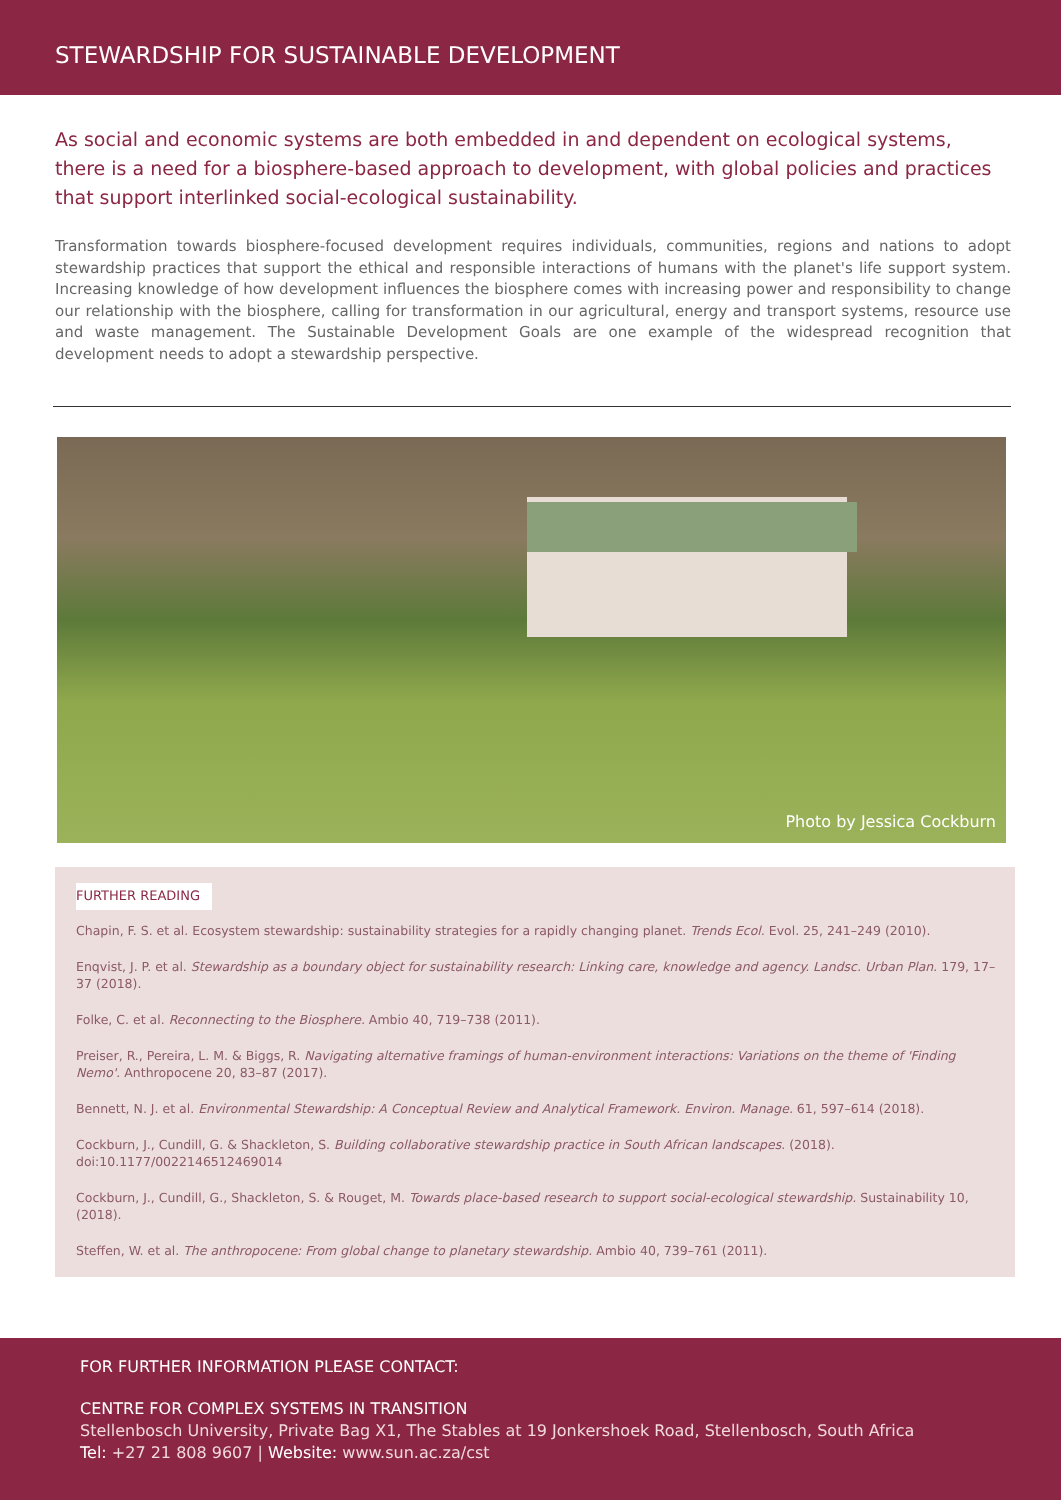STEWARDSHIP FOR SUSTAINABLE DEVELOPMENT
As social and economic systems are both embedded in and dependent on ecological systems, there is a need for a biosphere-based approach to development, with global policies and practices that support interlinked social-ecological sustainability.
Transformation towards biosphere-focused development requires individuals, communities, regions and nations to adopt stewardship practices that support the ethical and responsible interactions of humans with the planet's life support system. Increasing knowledge of how development influences the biosphere comes with increasing power and responsibility to change our relationship with the biosphere, calling for transformation in our agricultural, energy and transport systems, resource use and waste management. The Sustainable Development Goals are one example of the widespread recognition that development needs to adopt a stewardship perspective.
Photo by Jessica Cockburn
FURTHER READING
Chapin, F. S. et al. Ecosystem stewardship: sustainability strategies for a rapidly changing planet. Trends Ecol. Evol. 25, 241–249 (2010).
Enqvist, J. P. et al. Stewardship as a boundary object for sustainability research: Linking care, knowledge and agency. Landsc. Urban Plan. 179, 17–37 (2018).
Folke, C. et al. Reconnecting to the Biosphere. Ambio 40, 719–738 (2011).
Preiser, R., Pereira, L. M. & Biggs, R. Navigating alternative framings of human-environment interactions: Variations on the theme of 'Finding Nemo'. Anthropocene 20, 83–87 (2017).
Bennett, N. J. et al. Environmental Stewardship: A Conceptual Review and Analytical Framework. Environ. Manage. 61, 597–614 (2018).
Cockburn, J., Cundill, G. & Shackleton, S. Building collaborative stewardship practice in South African landscapes. (2018).
doi:10.1177/0022146512469014
Cockburn, J., Cundill, G., Shackleton, S. & Rouget, M. Towards place-based research to support social-ecological stewardship. Sustainability 10, (2018).
Steffen, W. et al. The anthropocene: From global change to planetary stewardship. Ambio 40, 739–761 (2011).
FOR FURTHER INFORMATION PLEASE CONTACT:
CENTRE FOR COMPLEX SYSTEMS IN TRANSITION
Stellenbosch University, Private Bag X1, The Stables at 19 Jonkershoek Road, Stellenbosch, South Africa
Tel: +27 21 808 9607 | Website: www.sun.ac.za/cst